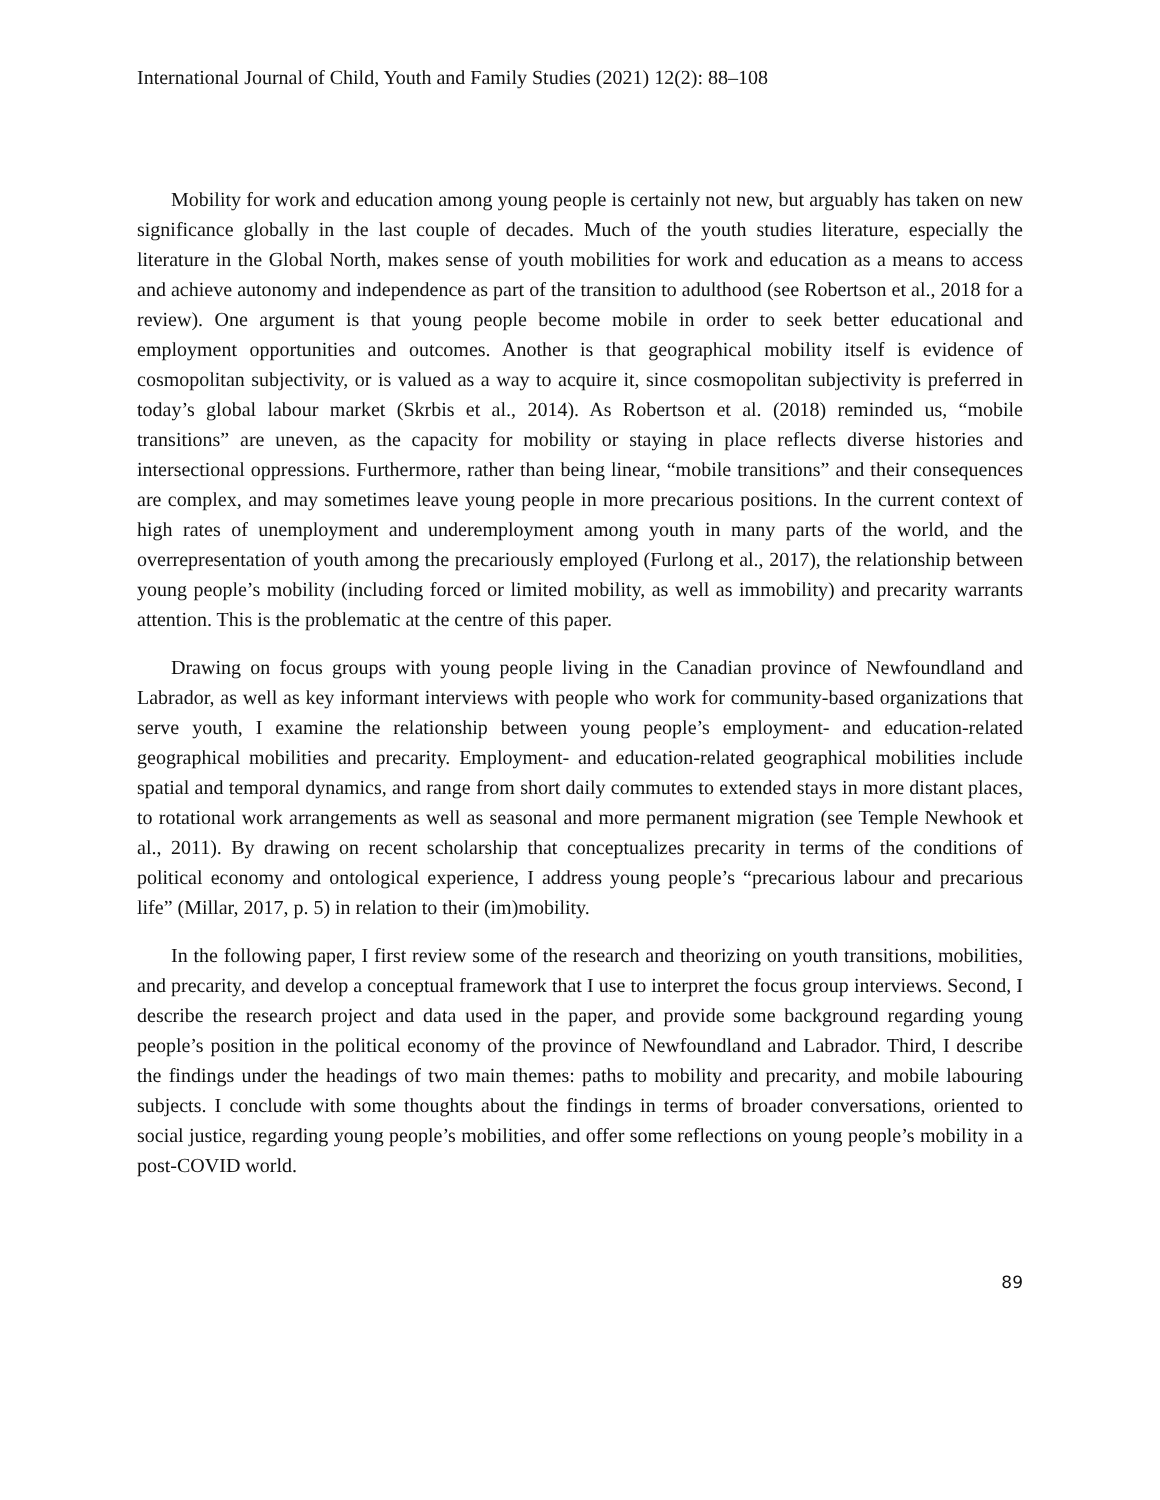International Journal of Child, Youth and Family Studies (2021) 12(2): 88–108
Mobility for work and education among young people is certainly not new, but arguably has taken on new significance globally in the last couple of decades. Much of the youth studies literature, especially the literature in the Global North, makes sense of youth mobilities for work and education as a means to access and achieve autonomy and independence as part of the transition to adulthood (see Robertson et al., 2018 for a review). One argument is that young people become mobile in order to seek better educational and employment opportunities and outcomes. Another is that geographical mobility itself is evidence of cosmopolitan subjectivity, or is valued as a way to acquire it, since cosmopolitan subjectivity is preferred in today’s global labour market (Skrbis et al., 2014). As Robertson et al. (2018) reminded us, “mobile transitions” are uneven, as the capacity for mobility or staying in place reflects diverse histories and intersectional oppressions. Furthermore, rather than being linear, “mobile transitions” and their consequences are complex, and may sometimes leave young people in more precarious positions. In the current context of high rates of unemployment and underemployment among youth in many parts of the world, and the overrepresentation of youth among the precariously employed (Furlong et al., 2017), the relationship between young people’s mobility (including forced or limited mobility, as well as immobility) and precarity warrants attention. This is the problematic at the centre of this paper.
Drawing on focus groups with young people living in the Canadian province of Newfoundland and Labrador, as well as key informant interviews with people who work for community-based organizations that serve youth, I examine the relationship between young people’s employment- and education-related geographical mobilities and precarity. Employment- and education-related geographical mobilities include spatial and temporal dynamics, and range from short daily commutes to extended stays in more distant places, to rotational work arrangements as well as seasonal and more permanent migration (see Temple Newhook et al., 2011). By drawing on recent scholarship that conceptualizes precarity in terms of the conditions of political economy and ontological experience, I address young people’s “precarious labour and precarious life” (Millar, 2017, p. 5) in relation to their (im)mobility.
In the following paper, I first review some of the research and theorizing on youth transitions, mobilities, and precarity, and develop a conceptual framework that I use to interpret the focus group interviews. Second, I describe the research project and data used in the paper, and provide some background regarding young people’s position in the political economy of the province of Newfoundland and Labrador. Third, I describe the findings under the headings of two main themes: paths to mobility and precarity, and mobile labouring subjects. I conclude with some thoughts about the findings in terms of broader conversations, oriented to social justice, regarding young people’s mobilities, and offer some reflections on young people’s mobility in a post-COVID world.
89